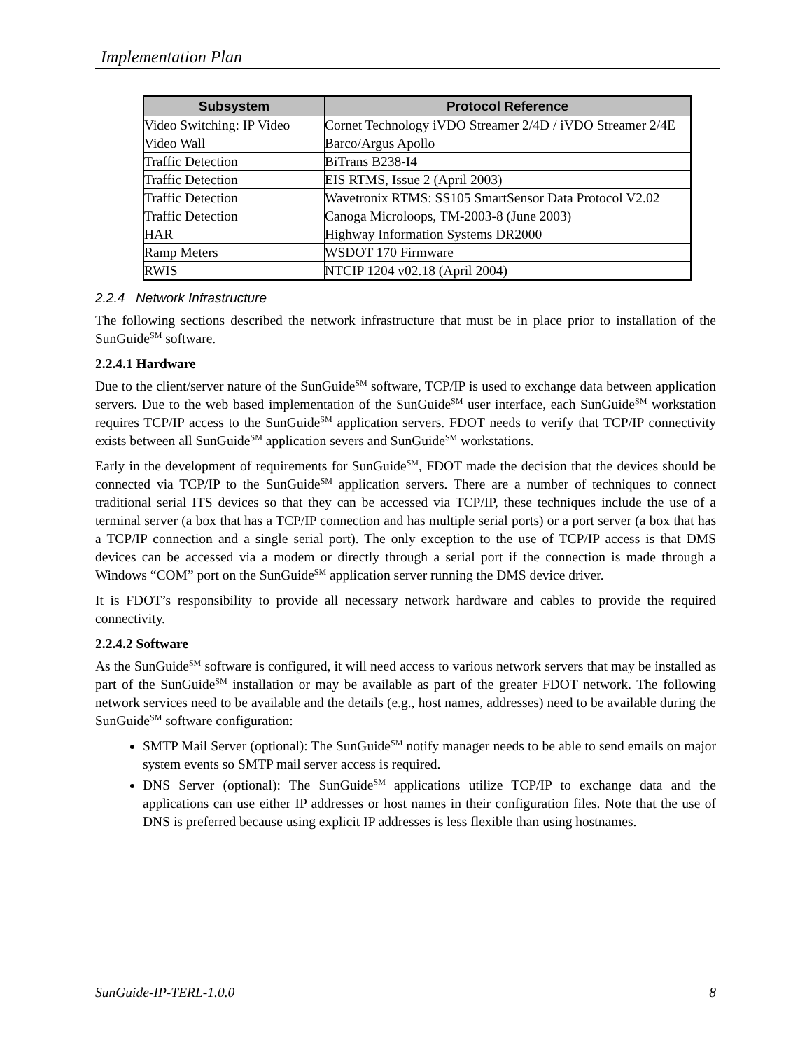Implementation Plan
| Subsystem | Protocol Reference |
| --- | --- |
| Video Switching: IP Video | Cornet Technology iVDO Streamer 2/4D / iVDO Streamer 2/4E |
| Video Wall | Barco/Argus Apollo |
| Traffic Detection | BiTrans B238-I4 |
| Traffic Detection | EIS RTMS, Issue 2 (April 2003) |
| Traffic Detection | Wavetronix RTMS: SS105 SmartSensor Data Protocol V2.02 |
| Traffic Detection | Canoga Microloops, TM-2003-8 (June 2003) |
| HAR | Highway Information Systems DR2000 |
| Ramp Meters | WSDOT 170 Firmware |
| RWIS | NTCIP 1204 v02.18 (April 2004) |
2.2.4 Network Infrastructure
The following sections described the network infrastructure that must be in place prior to installation of the SunGuide<sup>SM</sup> software.
2.2.4.1 Hardware
Due to the client/server nature of the SunGuide<sup>SM</sup> software, TCP/IP is used to exchange data between application servers. Due to the web based implementation of the SunGuide<sup>SM</sup> user interface, each SunGuide<sup>SM</sup> workstation requires TCP/IP access to the SunGuide<sup>SM</sup> application servers. FDOT needs to verify that TCP/IP connectivity exists between all SunGuide<sup>SM</sup> application severs and SunGuide<sup>SM</sup> workstations.
Early in the development of requirements for SunGuide<sup>SM</sup>, FDOT made the decision that the devices should be connected via TCP/IP to the SunGuide<sup>SM</sup> application servers. There are a number of techniques to connect traditional serial ITS devices so that they can be accessed via TCP/IP, these techniques include the use of a terminal server (a box that has a TCP/IP connection and has multiple serial ports) or a port server (a box that has a TCP/IP connection and a single serial port). The only exception to the use of TCP/IP access is that DMS devices can be accessed via a modem or directly through a serial port if the connection is made through a Windows “COM” port on the SunGuide<sup>SM</sup> application server running the DMS device driver.
It is FDOT’s responsibility to provide all necessary network hardware and cables to provide the required connectivity.
2.2.4.2 Software
As the SunGuide<sup>SM</sup> software is configured, it will need access to various network servers that may be installed as part of the SunGuide<sup>SM</sup> installation or may be available as part of the greater FDOT network. The following network services need to be available and the details (e.g., host names, addresses) need to be available during the SunGuide<sup>SM</sup> software configuration:
SMTP Mail Server (optional): The SunGuide<sup>SM</sup> notify manager needs to be able to send emails on major system events so SMTP mail server access is required.
DNS Server (optional): The SunGuide<sup>SM</sup> applications utilize TCP/IP to exchange data and the applications can use either IP addresses or host names in their configuration files. Note that the use of DNS is preferred because using explicit IP addresses is less flexible than using hostnames.
SunGuide-IP-TERL-1.0.0 8